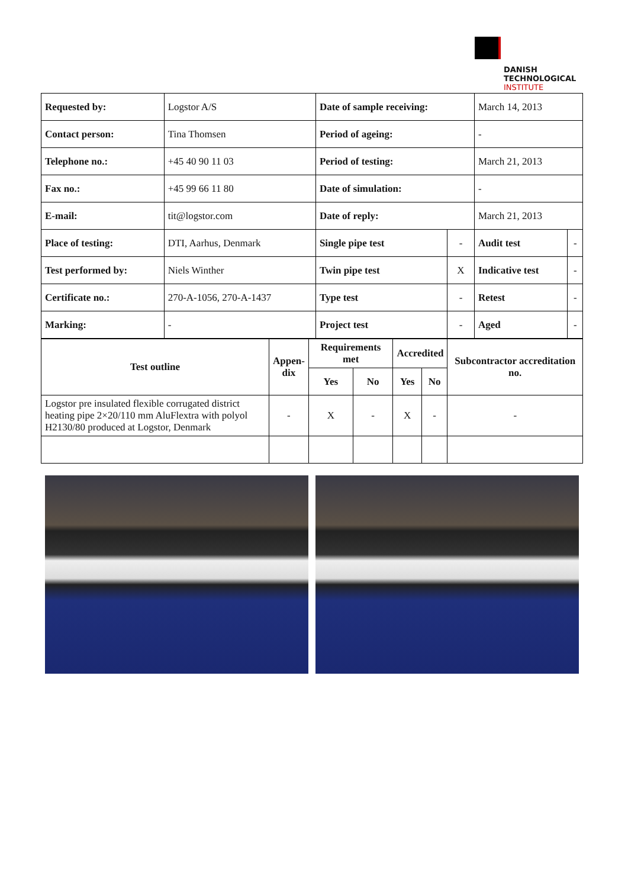DANISH
TECHNOLOGICAL
INSTITUTE
| Requested by: | Logstor A/S | Date of sample receiving: | | March 14, 2013 | |
| Contact person: | Tina Thomsen | Period of ageing: | | - | |
| Telephone no.: | +45 40 90 11 03 | Period of testing: | | March 21, 2013 | |
| Fax no.: | +45 99 66 11 80 | Date of simulation: | | - | |
| E-mail: | tit@logstor.com | Date of reply: | | March 21, 2013 | |
| Place of testing: | DTI, Aarhus, Denmark | Single pipe test | - | Audit test | - |
| Test performed by: | Niels Winther | Twin pipe test | X | Indicative test | - |
| Certificate no.: | 270-A-1056, 270-A-1437 | Type test | - | Retest | - |
| Marking: | - | Project test | - | Aged | - |
| Test outline | Appen- dix | Requirements met | | Accredited | | Subcontractor accreditation no. |
| --- | --- | --- | --- | --- | --- | --- |
| | | Yes | No | Yes | No | |
| Logstor pre insulated flexible corrugated district heating pipe 2×20/110 mm AluFlextra with polyol H2130/80 produced at Logstor, Denmark | - | X | - | X | - | - |